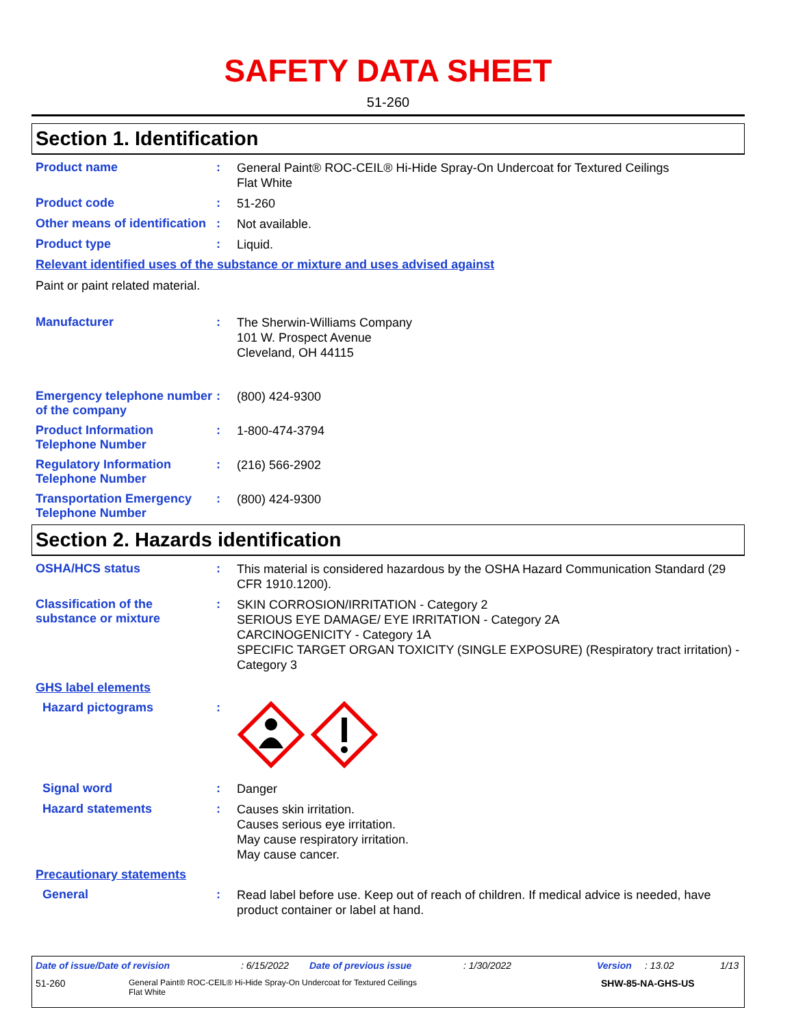SAFETY DATA SHEET
51-260
Section 1. Identification
Product name :
General Paint® ROC-CEIL® Hi-Hide Spray-On Undercoat for Textured Ceilings
Flat White
Product code :
51-260
Other means of identification
:
Not available.
Product type :
Liquid.
Relevant identified uses of the substance or mixture and uses advised against
Paint or paint related material.
Manufacturer :
The Sherwin-Williams Company
101 W. Prospect Avenue
Cleveland, OH 44115
Emergency telephone number of the company
:
(800) 424-9300
Product Information Telephone Number
:
1-800-474-3794
Regulatory Information Telephone Number
:
(216) 566-2902
Transportation Emergency Telephone Number
:
(800) 424-9300
Section 2. Hazards identification
OSHA/HCS status :
This material is considered hazardous by the OSHA Hazard Communication Standard (29 CFR 1910.1200).
Classification of the substance or mixture
:
SKIN CORROSION/IRRITATION - Category 2
SERIOUS EYE DAMAGE/ EYE IRRITATION - Category 2A
CARCINOGENICITY - Category 1A
SPECIFIC TARGET ORGAN TOXICITY (SINGLE EXPOSURE) (Respiratory tract irritation) - Category 3
GHS label elements
Hazard pictograms :
Signal word :
Danger
Hazard statements :
Causes skin irritation.
Causes serious eye irritation.
May cause respiratory irritation.
May cause cancer.
Precautionary statements
General :
Read label before use. Keep out of reach of children. If medical advice is needed, have product container or label at hand.
Date of issue/Date of revision: 6/15/2022 Date of previous issue: 1/30/2022 Version: 13.02 1/13
51-260 General Paint® ROC-CEIL® Hi-Hide Spray-On Undercoat for Textured Ceilings
Flat White SHW-85-NA-GHS-US